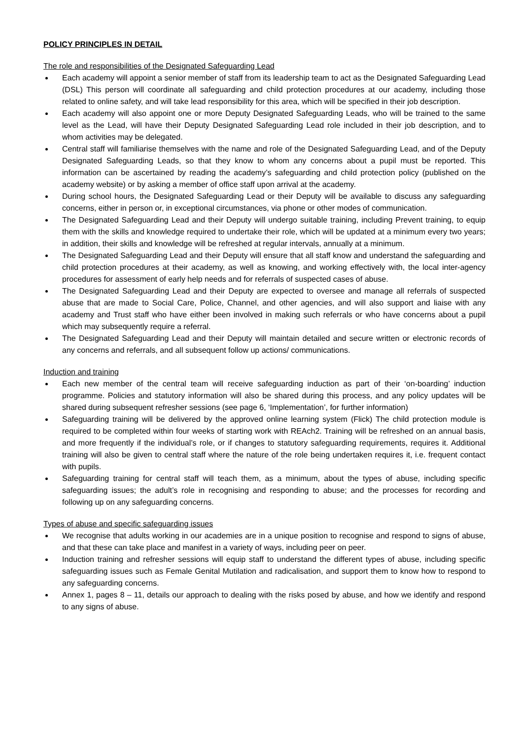POLICY PRINCIPLES IN DETAIL
The role and responsibilities of the Designated Safeguarding Lead
Each academy will appoint a senior member of staff from its leadership team to act as the Designated Safeguarding Lead (DSL) This person will coordinate all safeguarding and child protection procedures at our academy, including those related to online safety, and will take lead responsibility for this area, which will be specified in their job description.
Each academy will also appoint one or more Deputy Designated Safeguarding Leads, who will be trained to the same level as the Lead, will have their Deputy Designated Safeguarding Lead role included in their job description, and to whom activities may be delegated.
Central staff will familiarise themselves with the name and role of the Designated Safeguarding Lead, and of the Deputy Designated Safeguarding Leads, so that they know to whom any concerns about a pupil must be reported. This information can be ascertained by reading the academy’s safeguarding and child protection policy (published on the academy website) or by asking a member of office staff upon arrival at the academy.
During school hours, the Designated Safeguarding Lead or their Deputy will be available to discuss any safeguarding concerns, either in person or, in exceptional circumstances, via phone or other modes of communication.
The Designated Safeguarding Lead and their Deputy will undergo suitable training, including Prevent training, to equip them with the skills and knowledge required to undertake their role, which will be updated at a minimum every two years; in addition, their skills and knowledge will be refreshed at regular intervals, annually at a minimum.
The Designated Safeguarding Lead and their Deputy will ensure that all staff know and understand the safeguarding and child protection procedures at their academy, as well as knowing, and working effectively with, the local inter-agency procedures for assessment of early help needs and for referrals of suspected cases of abuse.
The Designated Safeguarding Lead and their Deputy are expected to oversee and manage all referrals of suspected abuse that are made to Social Care, Police, Channel, and other agencies, and will also support and liaise with any academy and Trust staff who have either been involved in making such referrals or who have concerns about a pupil which may subsequently require a referral.
The Designated Safeguarding Lead and their Deputy will maintain detailed and secure written or electronic records of any concerns and referrals, and all subsequent follow up actions/ communications.
Induction and training
Each new member of the central team will receive safeguarding induction as part of their ‘on-boarding’ induction programme. Policies and statutory information will also be shared during this process, and any policy updates will be shared during subsequent refresher sessions (see page 6, ‘Implementation’, for further information)
Safeguarding training will be delivered by the approved online learning system (Flick) The child protection module is required to be completed within four weeks of starting work with REAch2. Training will be refreshed on an annual basis, and more frequently if the individual’s role, or if changes to statutory safeguarding requirements, requires it. Additional training will also be given to central staff where the nature of the role being undertaken requires it, i.e. frequent contact with pupils.
Safeguarding training for central staff will teach them, as a minimum, about the types of abuse, including specific safeguarding issues; the adult’s role in recognising and responding to abuse; and the processes for recording and following up on any safeguarding concerns.
Types of abuse and specific safeguarding issues
We recognise that adults working in our academies are in a unique position to recognise and respond to signs of abuse, and that these can take place and manifest in a variety of ways, including peer on peer.
Induction training and refresher sessions will equip staff to understand the different types of abuse, including specific safeguarding issues such as Female Genital Mutilation and radicalisation, and support them to know how to respond to any safeguarding concerns.
Annex 1, pages 8 – 11, details our approach to dealing with the risks posed by abuse, and how we identify and respond to any signs of abuse.